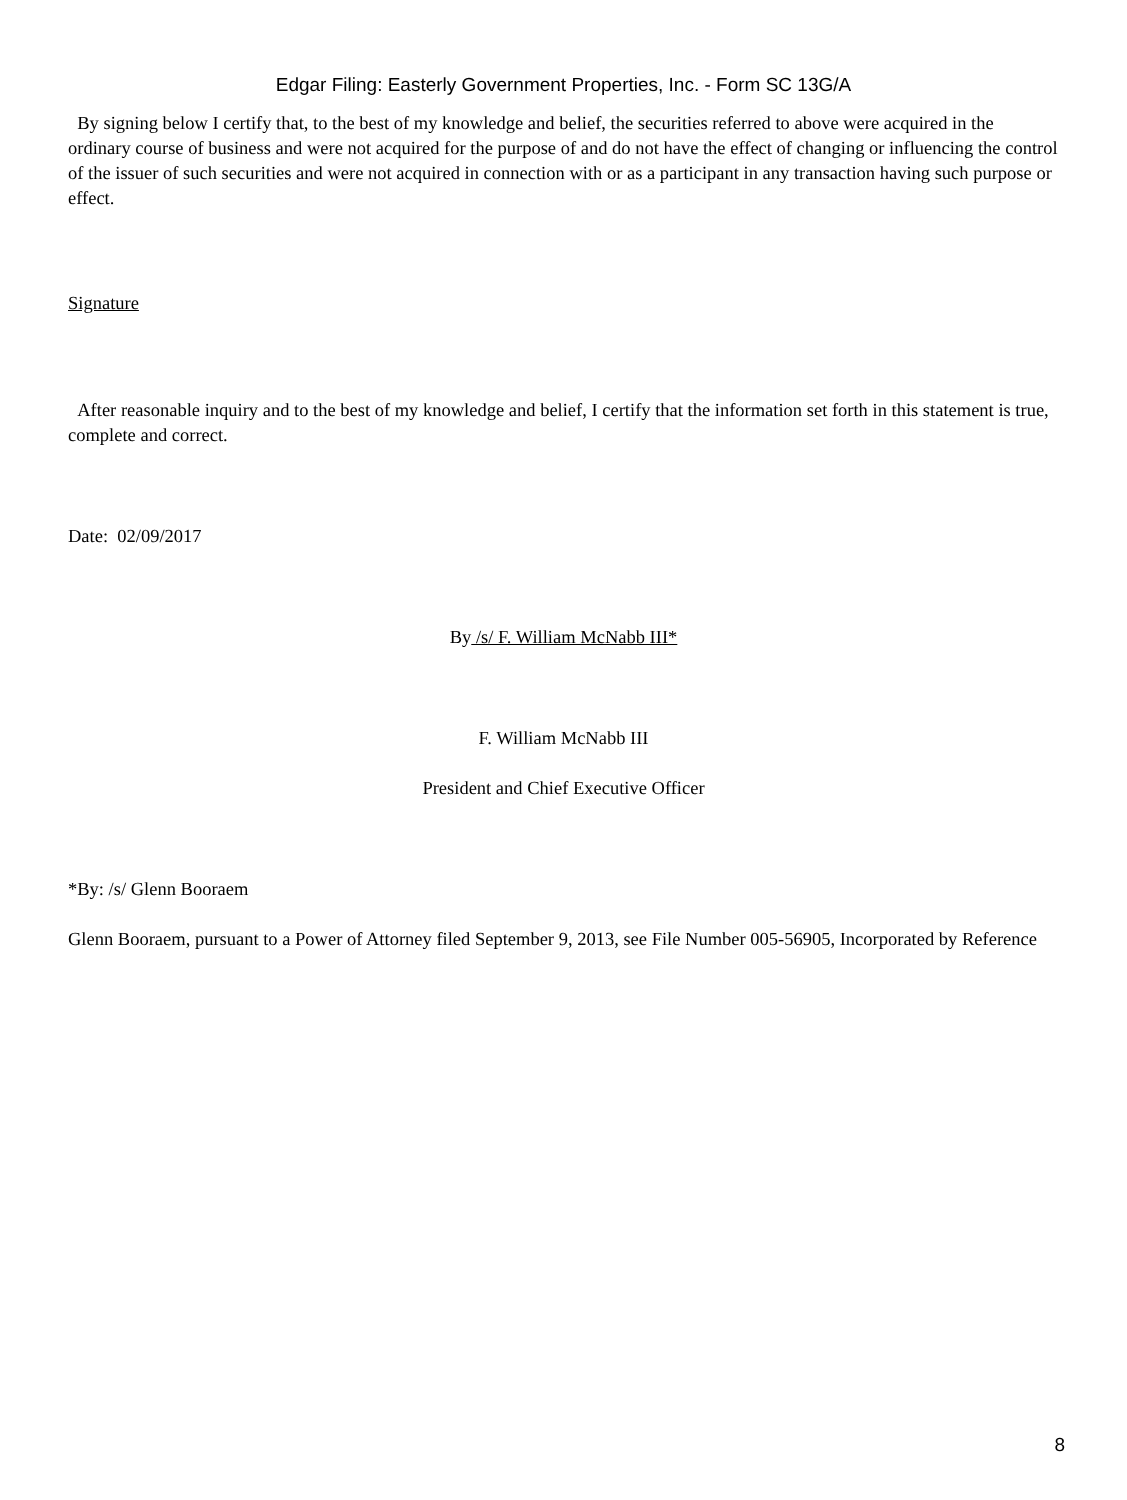Edgar Filing: Easterly Government Properties, Inc. - Form SC 13G/A
By signing below I certify that, to the best of my knowledge and belief, the securities referred to above were acquired in the ordinary course of business and were not acquired for the purpose of and do not have the effect of changing or influencing the control of the issuer of such securities and were not acquired in connection with or as a participant in any transaction having such purpose or effect.
Signature
After reasonable inquiry and to the best of my knowledge and belief, I certify that the information set forth in this statement is true, complete and correct.
Date: 02/09/2017
By /s/ F. William McNabb III*
F. William McNabb III
President and Chief Executive Officer
*By: /s/ Glenn Booraem
Glenn Booraem, pursuant to a Power of Attorney filed September 9, 2013, see File Number 005-56905, Incorporated by Reference
8